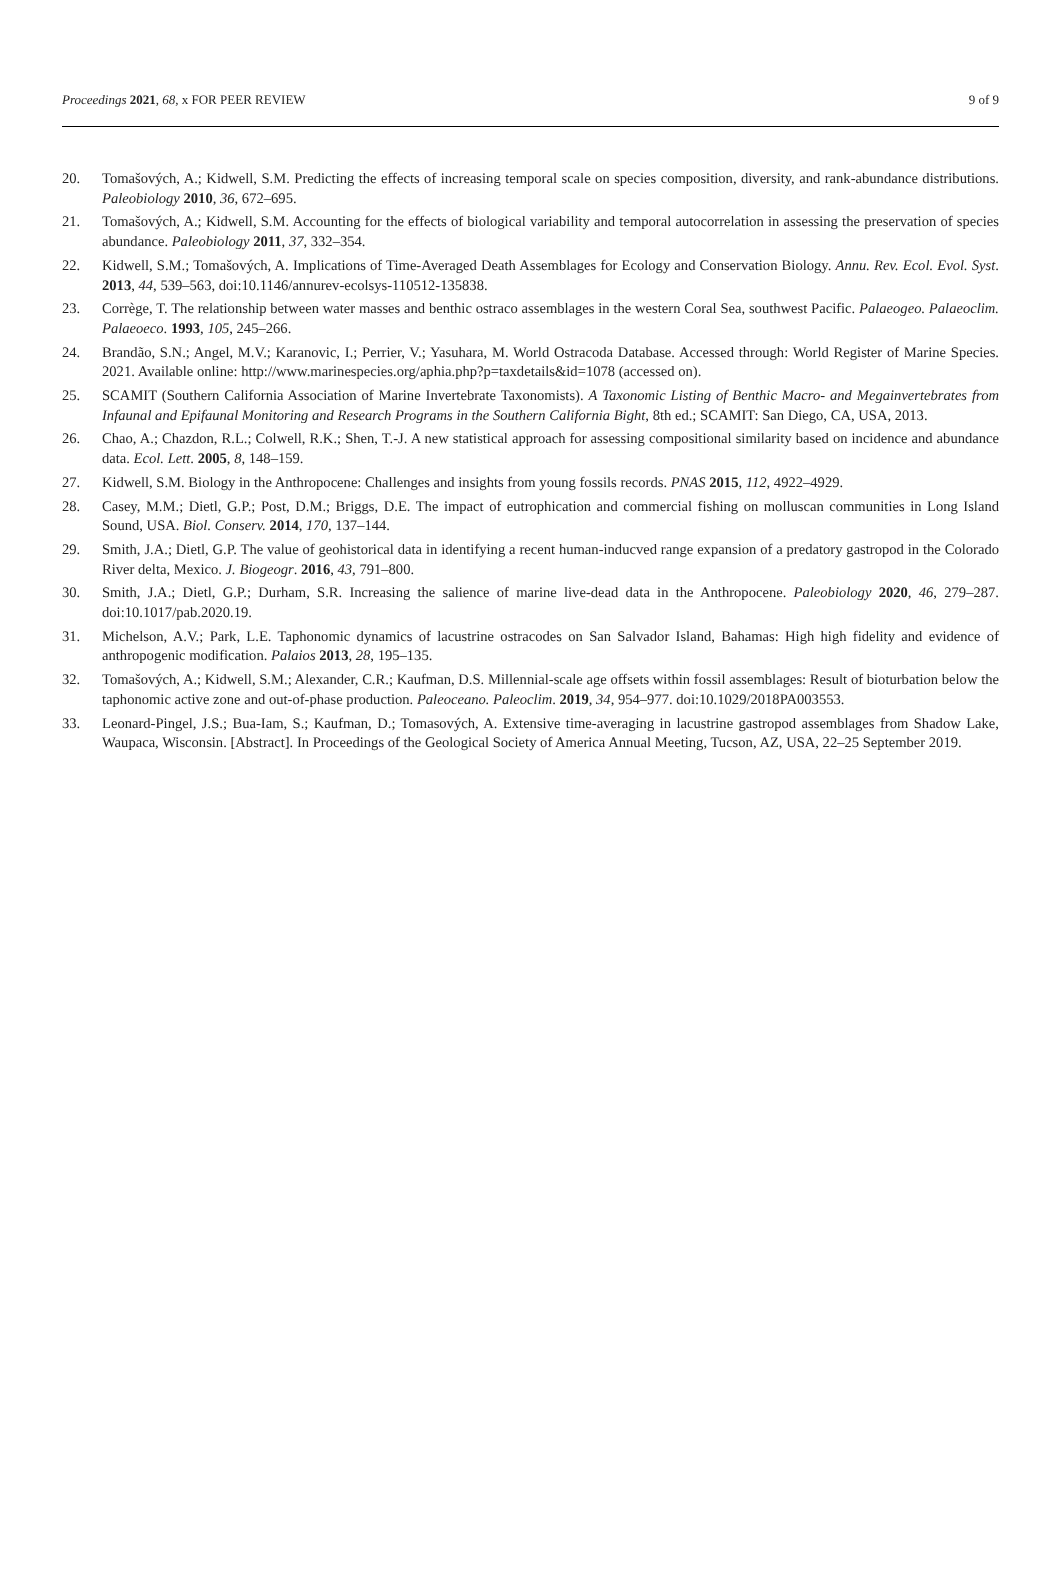Proceedings 2021, 68, x FOR PEER REVIEW 9 of 9
20. Tomašových, A.; Kidwell, S.M. Predicting the effects of increasing temporal scale on species composition, diversity, and rank-abundance distributions. Paleobiology 2010, 36, 672–695.
21. Tomašových, A.; Kidwell, S.M. Accounting for the effects of biological variability and temporal autocorrelation in assessing the preservation of species abundance. Paleobiology 2011, 37, 332–354.
22. Kidwell, S.M.; Tomašových, A. Implications of Time-Averaged Death Assemblages for Ecology and Conservation Biology. Annu. Rev. Ecol. Evol. Syst. 2013, 44, 539–563, doi:10.1146/annurev-ecolsys-110512-135838.
23. Corrège, T. The relationship between water masses and benthic ostraco assemblages in the western Coral Sea, southwest Pacific. Palaeogeo. Palaeoclim. Palaeoeco. 1993, 105, 245–266.
24. Brandão, S.N.; Angel, M.V.; Karanovic, I.; Perrier, V.; Yasuhara, M. World Ostracoda Database. Accessed through: World Register of Marine Species. 2021. Available online: http://www.marinespecies.org/aphia.php?p=taxdetails&id=1078 (accessed on).
25. SCAMIT (Southern California Association of Marine Invertebrate Taxonomists). A Taxonomic Listing of Benthic Macro- and Megainvertebrates from Infaunal and Epifaunal Monitoring and Research Programs in the Southern California Bight, 8th ed.; SCAMIT: San Diego, CA, USA, 2013.
26. Chao, A.; Chazdon, R.L.; Colwell, R.K.; Shen, T.-J. A new statistical approach for assessing compositional similarity based on incidence and abundance data. Ecol. Lett. 2005, 8, 148–159.
27. Kidwell, S.M. Biology in the Anthropocene: Challenges and insights from young fossils records. PNAS 2015, 112, 4922–4929.
28. Casey, M.M.; Dietl, G.P.; Post, D.M.; Briggs, D.E. The impact of eutrophication and commercial fishing on molluscan communities in Long Island Sound, USA. Biol. Conserv. 2014, 170, 137–144.
29. Smith, J.A.; Dietl, G.P. The value of geohistorical data in identifying a recent human-inducved range expansion of a predatory gastropod in the Colorado River delta, Mexico. J. Biogeogr. 2016, 43, 791–800.
30. Smith, J.A.; Dietl, G.P.; Durham, S.R. Increasing the salience of marine live-dead data in the Anthropocene. Paleobiology 2020, 46, 279–287. doi:10.1017/pab.2020.19.
31. Michelson, A.V.; Park, L.E. Taphonomic dynamics of lacustrine ostracodes on San Salvador Island, Bahamas: High high fidelity and evidence of anthropogenic modification. Palaios 2013, 28, 195–135.
32. Tomašových, A.; Kidwell, S.M.; Alexander, C.R.; Kaufman, D.S. Millennial-scale age offsets within fossil assemblages: Result of bioturbation below the taphonomic active zone and out-of-phase production. Paleoceano. Paleoclim. 2019, 34, 954–977. doi:10.1029/2018PA003553.
33. Leonard-Pingel, J.S.; Bua-Iam, S.; Kaufman, D.; Tomasových, A. Extensive time-averaging in lacustrine gastropod assemblages from Shadow Lake, Waupaca, Wisconsin. [Abstract]. In Proceedings of the Geological Society of America Annual Meeting, Tucson, AZ, USA, 22–25 September 2019.